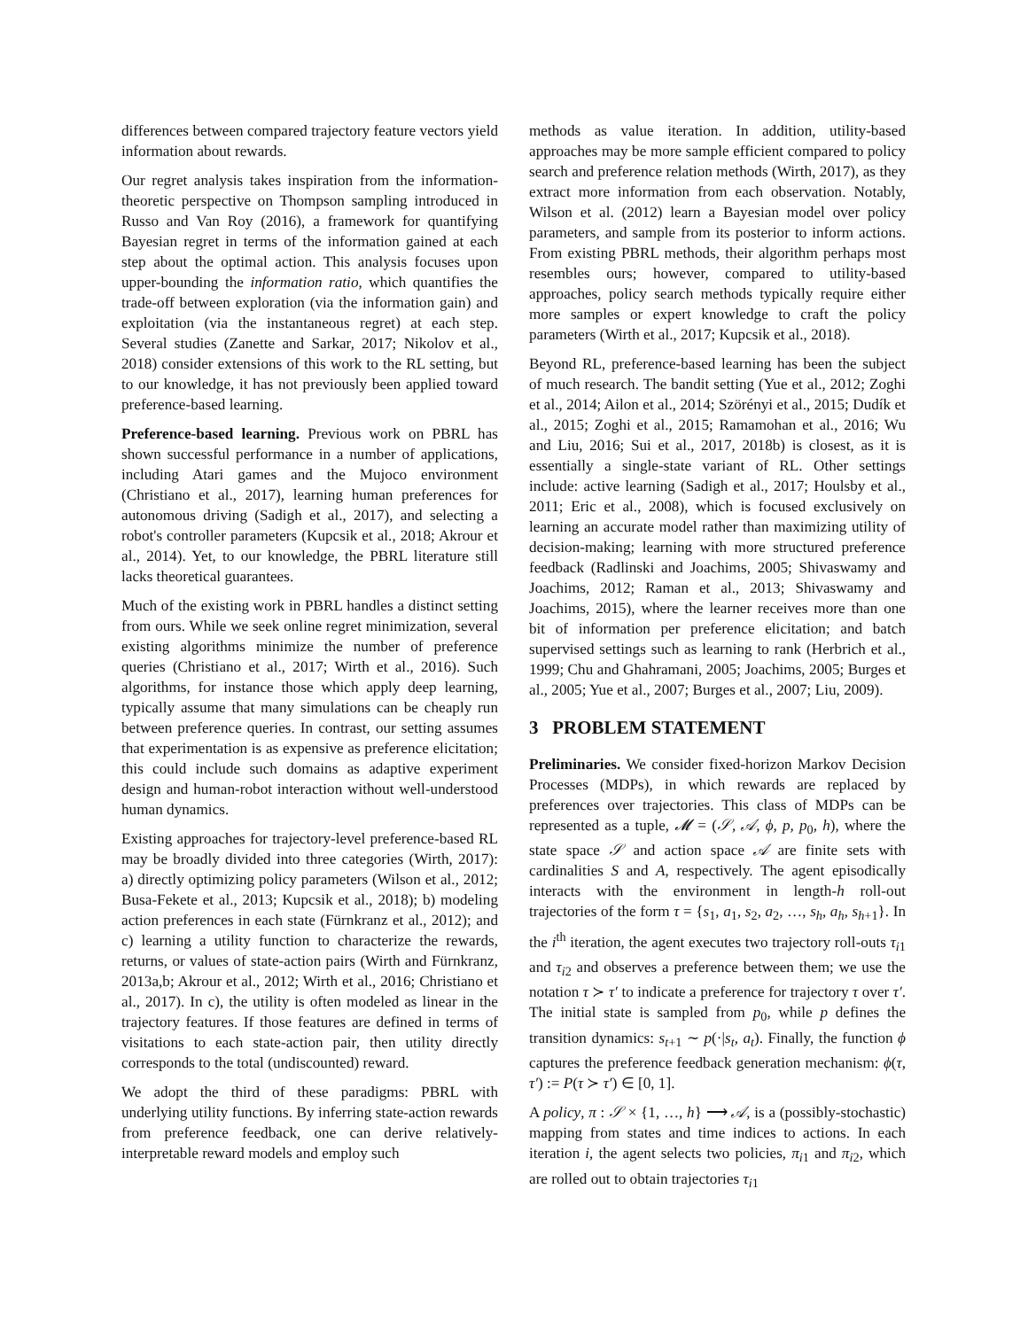differences between compared trajectory feature vectors yield information about rewards.
Our regret analysis takes inspiration from the information-theoretic perspective on Thompson sampling introduced in Russo and Van Roy (2016), a framework for quantifying Bayesian regret in terms of the information gained at each step about the optimal action. This analysis focuses upon upper-bounding the information ratio, which quantifies the trade-off between exploration (via the information gain) and exploitation (via the instantaneous regret) at each step. Several studies (Zanette and Sarkar, 2017; Nikolov et al., 2018) consider extensions of this work to the RL setting, but to our knowledge, it has not previously been applied toward preference-based learning.
Preference-based learning. Previous work on PBRL has shown successful performance in a number of applications, including Atari games and the Mujoco environment (Christiano et al., 2017), learning human preferences for autonomous driving (Sadigh et al., 2017), and selecting a robot's controller parameters (Kupcsik et al., 2018; Akrour et al., 2014). Yet, to our knowledge, the PBRL literature still lacks theoretical guarantees.
Much of the existing work in PBRL handles a distinct setting from ours. While we seek online regret minimization, several existing algorithms minimize the number of preference queries (Christiano et al., 2017; Wirth et al., 2016). Such algorithms, for instance those which apply deep learning, typically assume that many simulations can be cheaply run between preference queries. In contrast, our setting assumes that experimentation is as expensive as preference elicitation; this could include such domains as adaptive experiment design and human-robot interaction without well-understood human dynamics.
Existing approaches for trajectory-level preference-based RL may be broadly divided into three categories (Wirth, 2017): a) directly optimizing policy parameters (Wilson et al., 2012; Busa-Fekete et al., 2013; Kupcsik et al., 2018); b) modeling action preferences in each state (Fürnkranz et al., 2012); and c) learning a utility function to characterize the rewards, returns, or values of state-action pairs (Wirth and Fürnkranz, 2013a,b; Akrour et al., 2012; Wirth et al., 2016; Christiano et al., 2017). In c), the utility is often modeled as linear in the trajectory features. If those features are defined in terms of visitations to each state-action pair, then utility directly corresponds to the total (undiscounted) reward.
We adopt the third of these paradigms: PBRL with underlying utility functions. By inferring state-action rewards from preference feedback, one can derive relatively-interpretable reward models and employ such
methods as value iteration. In addition, utility-based approaches may be more sample efficient compared to policy search and preference relation methods (Wirth, 2017), as they extract more information from each observation. Notably, Wilson et al. (2012) learn a Bayesian model over policy parameters, and sample from its posterior to inform actions. From existing PBRL methods, their algorithm perhaps most resembles ours; however, compared to utility-based approaches, policy search methods typically require either more samples or expert knowledge to craft the policy parameters (Wirth et al., 2017; Kupcsik et al., 2018).
Beyond RL, preference-based learning has been the subject of much research. The bandit setting (Yue et al., 2012; Zoghi et al., 2014; Ailon et al., 2014; Szörényi et al., 2015; Dudík et al., 2015; Zoghi et al., 2015; Ramamohan et al., 2016; Wu and Liu, 2016; Sui et al., 2017, 2018b) is closest, as it is essentially a single-state variant of RL. Other settings include: active learning (Sadigh et al., 2017; Houlsby et al., 2011; Eric et al., 2008), which is focused exclusively on learning an accurate model rather than maximizing utility of decision-making; learning with more structured preference feedback (Radlinski and Joachims, 2005; Shivaswamy and Joachims, 2012; Raman et al., 2013; Shivaswamy and Joachims, 2015), where the learner receives more than one bit of information per preference elicitation; and batch supervised settings such as learning to rank (Herbrich et al., 1999; Chu and Ghahramani, 2005; Joachims, 2005; Burges et al., 2005; Yue et al., 2007; Burges et al., 2007; Liu, 2009).
3 PROBLEM STATEMENT
Preliminaries. We consider fixed-horizon Markov Decision Processes (MDPs), in which rewards are replaced by preferences over trajectories. This class of MDPs can be represented as a tuple, 𝓜 = (𝒮, 𝒜, ϕ, p, p<sub>0</sub>, h), where the state space 𝒮 and action space 𝒜 are finite sets with cardinalities S and A, respectively. The agent episodically interacts with the environment in length-h roll-out trajectories of the form τ = {s<sub>1</sub>, a<sub>1</sub>, s<sub>2</sub>, a<sub>2</sub>, …, s<sub>h</sub>, a<sub>h</sub>, s<sub>h+1</sub>}. In the i<sup>th</sup> iteration, the agent executes two trajectory roll-outs τ<sub>i1</sub> and τ<sub>i2</sub> and observes a preference between them; we use the notation τ ≻ τ′ to indicate a preference for trajectory τ over τ′. The initial state is sampled from p<sub>0</sub>, while p defines the transition dynamics: s<sub>t+1</sub> ∼ p(·|s<sub>t</sub>, a<sub>t</sub>). Finally, the function ϕ captures the preference feedback generation mechanism: ϕ(τ, τ′) := P(τ ≻ τ′) ∈ [0, 1].
A policy, π : 𝒮 × {1, …, h} ⟶ 𝒜, is a (possibly-stochastic) mapping from states and time indices to actions. In each iteration i, the agent selects two policies, π<sub>i1</sub> and π<sub>i2</sub>, which are rolled out to obtain trajectories τ<sub>i1</sub>